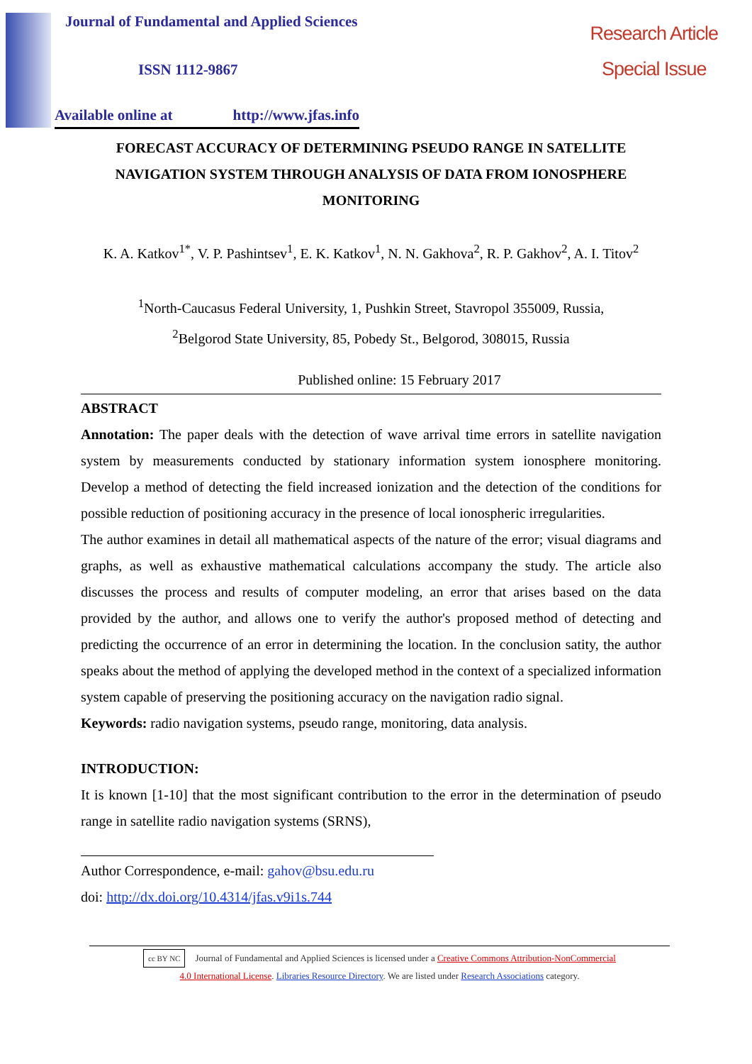Journal of Fundamental and Applied Sciences
ISSN 1112-9867
Available online at http://www.jfas.info
Research Article
Special Issue
FORECAST ACCURACY OF DETERMINING PSEUDO RANGE IN SATELLITE NAVIGATION SYSTEM THROUGH ANALYSIS OF DATA FROM IONOSPHERE MONITORING
K. A. Katkov<sup>1*</sup>, V. P. Pashintsev<sup>1</sup>, E. K. Katkov<sup>1</sup>, N. N. Gakhova<sup>2</sup>, R. P. Gakhov<sup>2</sup>, A. I. Titov<sup>2</sup>
<sup>1</sup> North-Caucasus Federal University, 1, Pushkin Street, Stavropol 355009, Russia,
<sup>2</sup> Belgorod State University, 85, Pobedy St., Belgorod, 308015, Russia
Published online: 15 February 2017
ABSTRACT
Annotation: The paper deals with the detection of wave arrival time errors in satellite navigation system by measurements conducted by stationary information system ionosphere monitoring. Develop a method of detecting the field increased ionization and the detection of the conditions for possible reduction of positioning accuracy in the presence of local ionospheric irregularities.
The author examines in detail all mathematical aspects of the nature of the error; visual diagrams and graphs, as well as exhaustive mathematical calculations accompany the study. The article also discusses the process and results of computer modeling, an error that arises based on the data provided by the author, and allows one to verify the author's proposed method of detecting and predicting the occurrence of an error in determining the location. In the conclusion satity, the author speaks about the method of applying the developed method in the context of a specialized information system capable of preserving the positioning accuracy on the navigation radio signal.
Keywords: radio navigation systems, pseudo range, monitoring, data analysis.
INTRODUCTION:
It is known [1-10] that the most significant contribution to the error in the determination of pseudo range in satellite radio navigation systems (SRNS),
Author Correspondence, e-mail: gahov@bsu.edu.ru
doi: http://dx.doi.org/10.4314/jfas.v9i1s.744
cc BY NC Journal of Fundamental and Applied Sciences is licensed under a Creative Commons Attribution-NonCommercial
4.0 International License. Libraries Resource Directory. We are listed under Research Associations category.